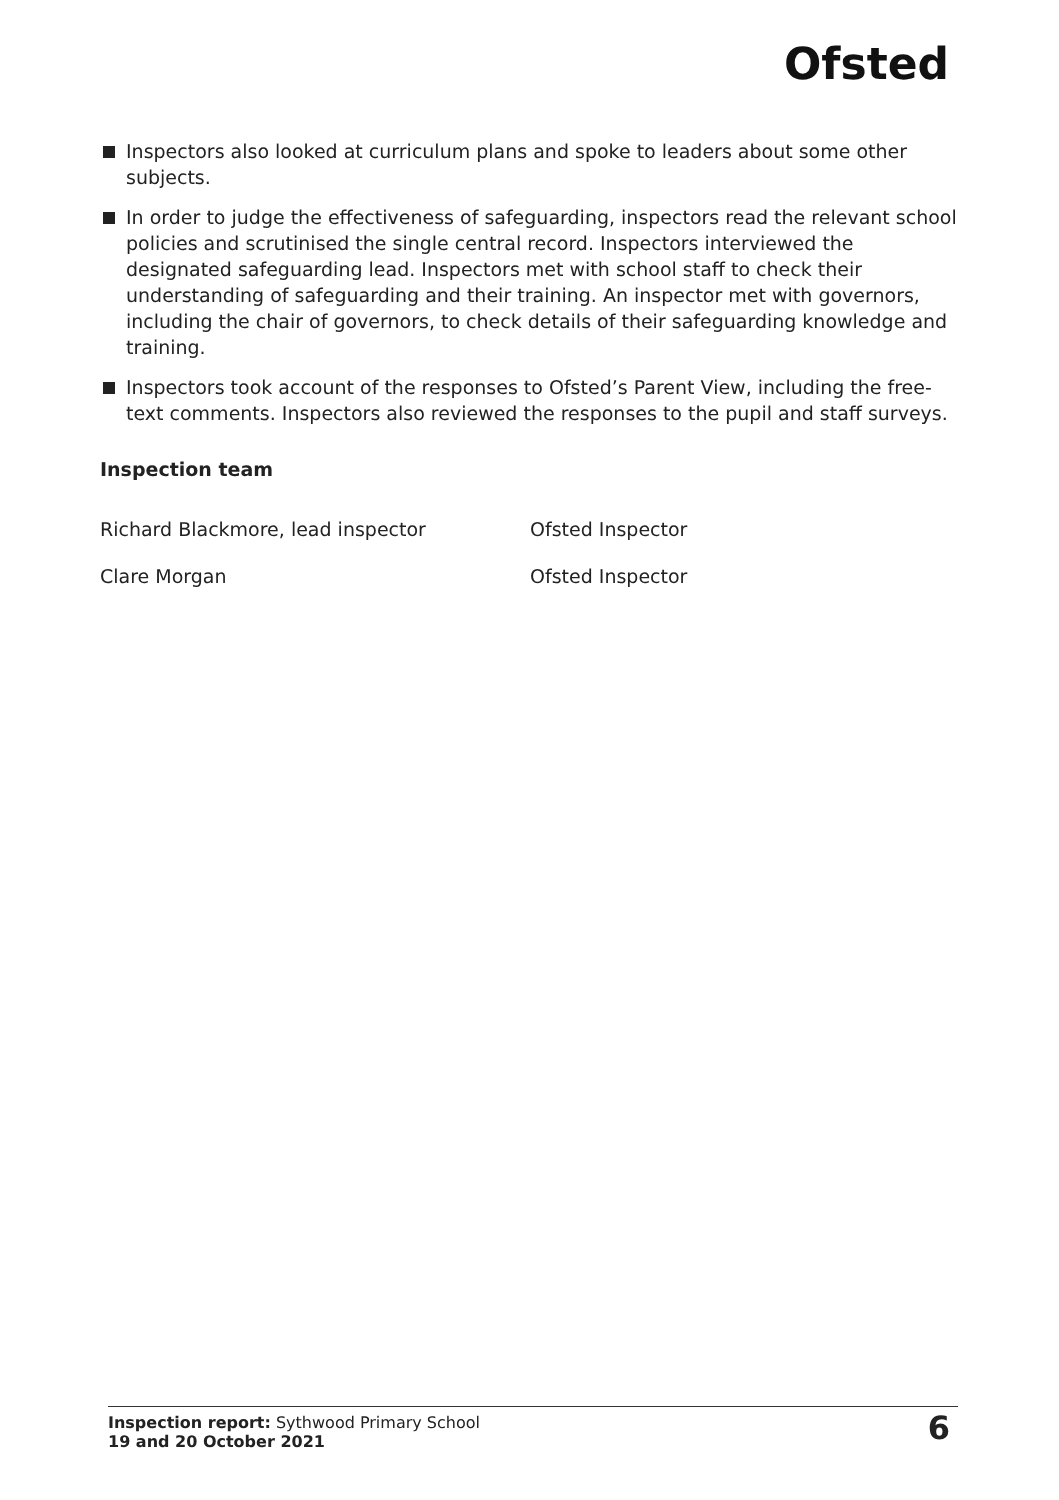Ofsted
Inspectors also looked at curriculum plans and spoke to leaders about some other subjects.
In order to judge the effectiveness of safeguarding, inspectors read the relevant school policies and scrutinised the single central record. Inspectors interviewed the designated safeguarding lead. Inspectors met with school staff to check their understanding of safeguarding and their training. An inspector met with governors, including the chair of governors, to check details of their safeguarding knowledge and training.
Inspectors took account of the responses to Ofsted’s Parent View, including the free-text comments. Inspectors also reviewed the responses to the pupil and staff surveys.
Inspection team
Richard Blackmore, lead inspector Ofsted Inspector
Clare Morgan Ofsted Inspector
Inspection report: Sythwood Primary School
19 and 20 October 2021
6